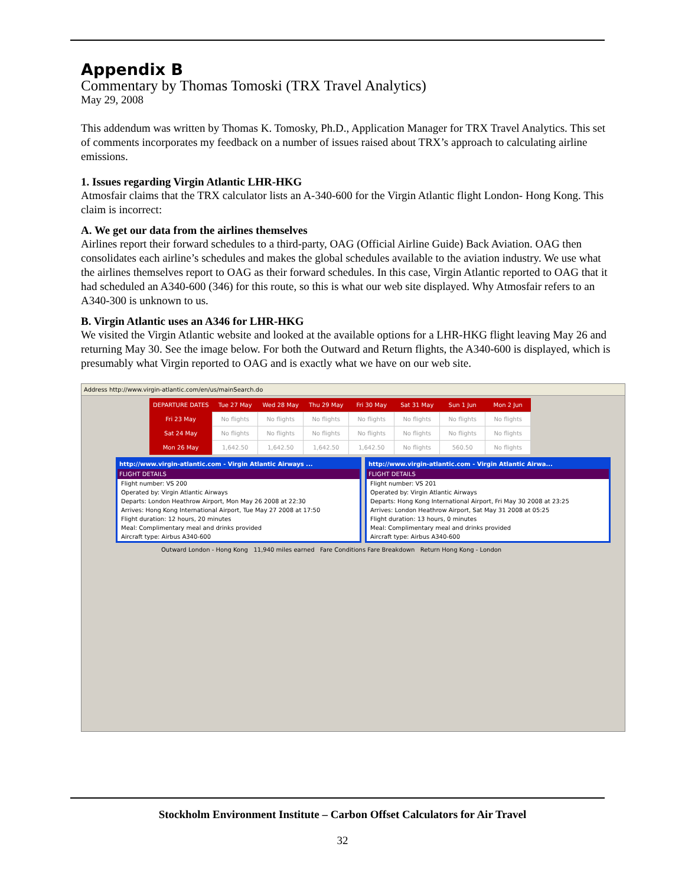Appendix B
Commentary by Thomas Tomoski (TRX Travel Analytics)
May 29, 2008
This addendum was written by Thomas K. Tomosky, Ph.D., Application Manager for TRX Travel Analytics. This set of comments incorporates my feedback on a number of issues raised about TRX’s approach to calculating airline emissions.
1. Issues regarding Virgin Atlantic LHR-HKG
Atmosfair claims that the TRX calculator lists an A-340-600 for the Virgin Atlantic flight London- Hong Kong. This claim is incorrect:
A. We get our data from the airlines themselves
Airlines report their forward schedules to a third-party, OAG (Official Airline Guide) Back Aviation. OAG then consolidates each airline’s schedules and makes the global schedules available to the aviation industry. We use what the airlines themselves report to OAG as their forward schedules. In this case, Virgin Atlantic reported to OAG that it had scheduled an A340-600 (346) for this route, so this is what our web site displayed. Why Atmosfair refers to an A340-300 is unknown to us.
B. Virgin Atlantic uses an A346 for LHR-HKG
We visited the Virgin Atlantic website and looked at the available options for a LHR-HKG flight leaving May 26 and returning May 30. See the image below. For both the Outward and Return flights, the A340-600 is displayed, which is presumably what Virgin reported to OAG and is exactly what we have on our web site.
Address http://www.virgin-atlantic.com/en/us/mainSearch.do
| DEPARTURE DATES | Tue 27 May | Wed 28 May | Thu 29 May | Fri 30 May | Sat 31 May | Sun 1 Jun | Mon 2 Jun |
| --- | --- | --- | --- | --- | --- | --- | --- |
| Fri 23 May | No flights | No flights | No flights | No flights | No flights | No flights | No flights |
| Sat 24 May | No flights | No flights | No flights | No flights | No flights | No flights | No flights |
| Mon 26 May | 1,642.50 | 1,642.50 | 1,642.50 | 1,642.50 | No flights | 560.50 | No flights |
http://www.virgin-atlantic.com - Virgin Atlantic Airways ...
FLIGHT DETAILS
Flight number: VS 200
Operated by: Virgin Atlantic Airways
Departs: London Heathrow Airport, Mon May 26 2008 at 22:30
Arrives: Hong Kong International Airport, Tue May 27 2008 at 17:50
Flight duration: 12 hours, 20 minutes
Meal: Complimentary meal and drinks provided
Aircraft type: Airbus A340-600
http://www.virgin-atlantic.com - Virgin Atlantic Airwa...
FLIGHT DETAILS
Flight number: VS 201
Operated by: Virgin Atlantic Airways
Departs: Hong Kong International Airport, Fri May 30 2008 at 23:25
Arrives: London Heathrow Airport, Sat May 31 2008 at 05:25
Flight duration: 13 hours, 0 minutes
Meal: Complimentary meal and drinks provided
Aircraft type: Airbus A340-600
Outward London - Hong Kong 11,940 miles earned Fare Conditions Fare Breakdown Return Hong Kong - London
Stockholm Environment Institute – Carbon Offset Calculators for Air Travel
32